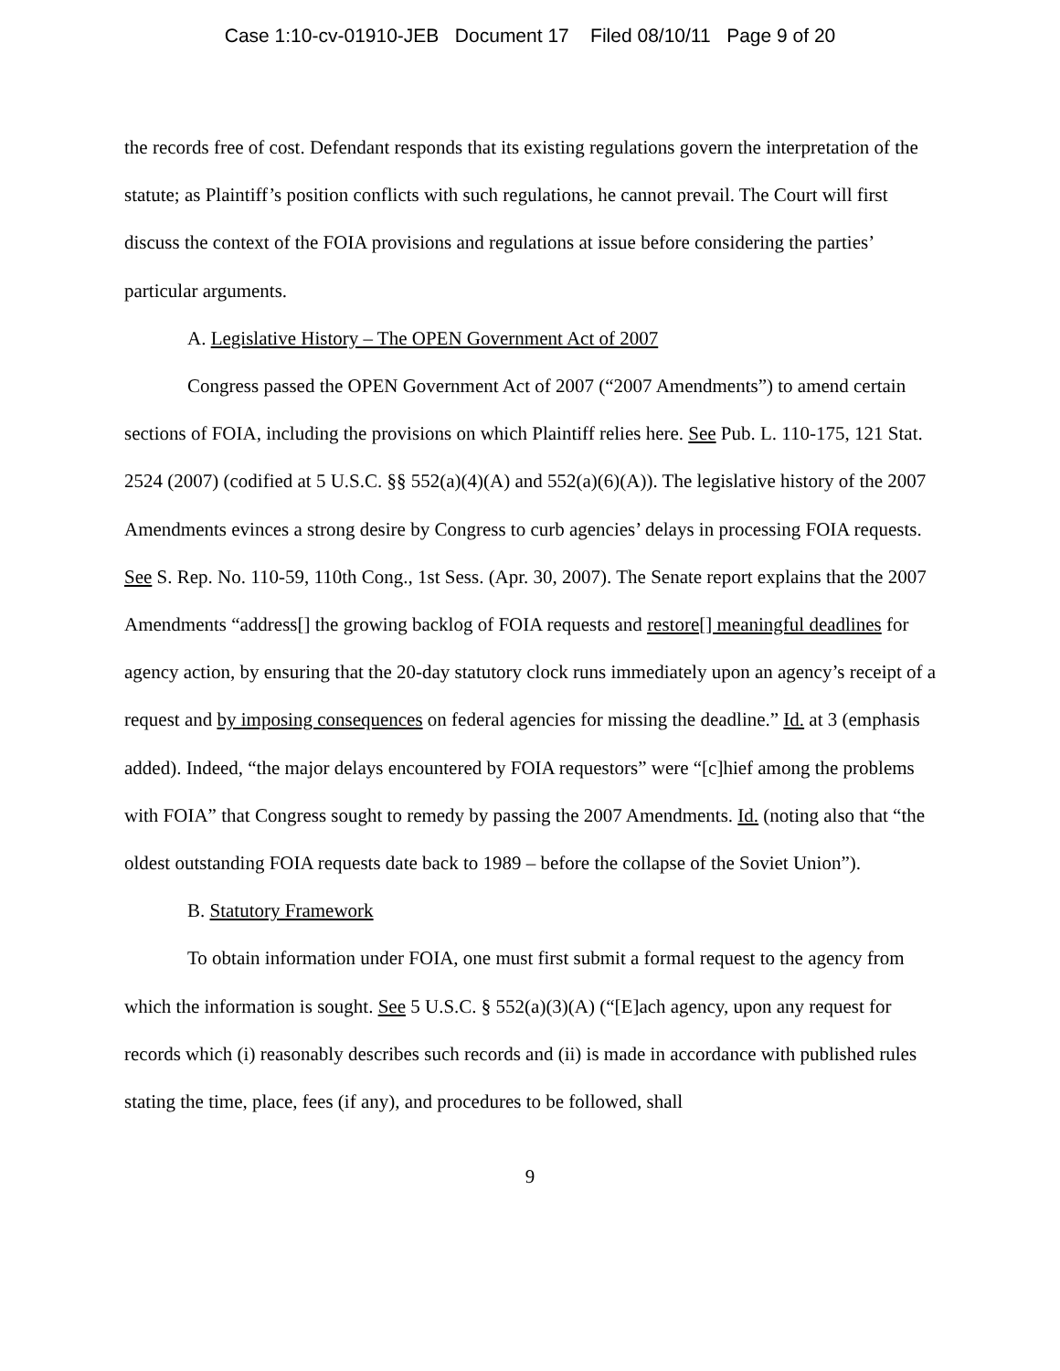Case 1:10-cv-01910-JEB Document 17 Filed 08/10/11 Page 9 of 20
the records free of cost. Defendant responds that its existing regulations govern the interpretation of the statute; as Plaintiff’s position conflicts with such regulations, he cannot prevail. The Court will first discuss the context of the FOIA provisions and regulations at issue before considering the parties’ particular arguments.
A. Legislative History – The OPEN Government Act of 2007
Congress passed the OPEN Government Act of 2007 (“2007 Amendments”) to amend certain sections of FOIA, including the provisions on which Plaintiff relies here. See Pub. L. 110-175, 121 Stat. 2524 (2007) (codified at 5 U.S.C. §§ 552(a)(4)(A) and 552(a)(6)(A)). The legislative history of the 2007 Amendments evinces a strong desire by Congress to curb agencies’ delays in processing FOIA requests. See S. Rep. No. 110-59, 110th Cong., 1st Sess. (Apr. 30, 2007). The Senate report explains that the 2007 Amendments “address[] the growing backlog of FOIA requests and restore[] meaningful deadlines for agency action, by ensuring that the 20-day statutory clock runs immediately upon an agency’s receipt of a request and by imposing consequences on federal agencies for missing the deadline.” Id. at 3 (emphasis added). Indeed, “the major delays encountered by FOIA requestors” were “[c]hief among the problems with FOIA” that Congress sought to remedy by passing the 2007 Amendments. Id. (noting also that “the oldest outstanding FOIA requests date back to 1989 – before the collapse of the Soviet Union”).
B. Statutory Framework
To obtain information under FOIA, one must first submit a formal request to the agency from which the information is sought. See 5 U.S.C. § 552(a)(3)(A) (“[E]ach agency, upon any request for records which (i) reasonably describes such records and (ii) is made in accordance with published rules stating the time, place, fees (if any), and procedures to be followed, shall
9